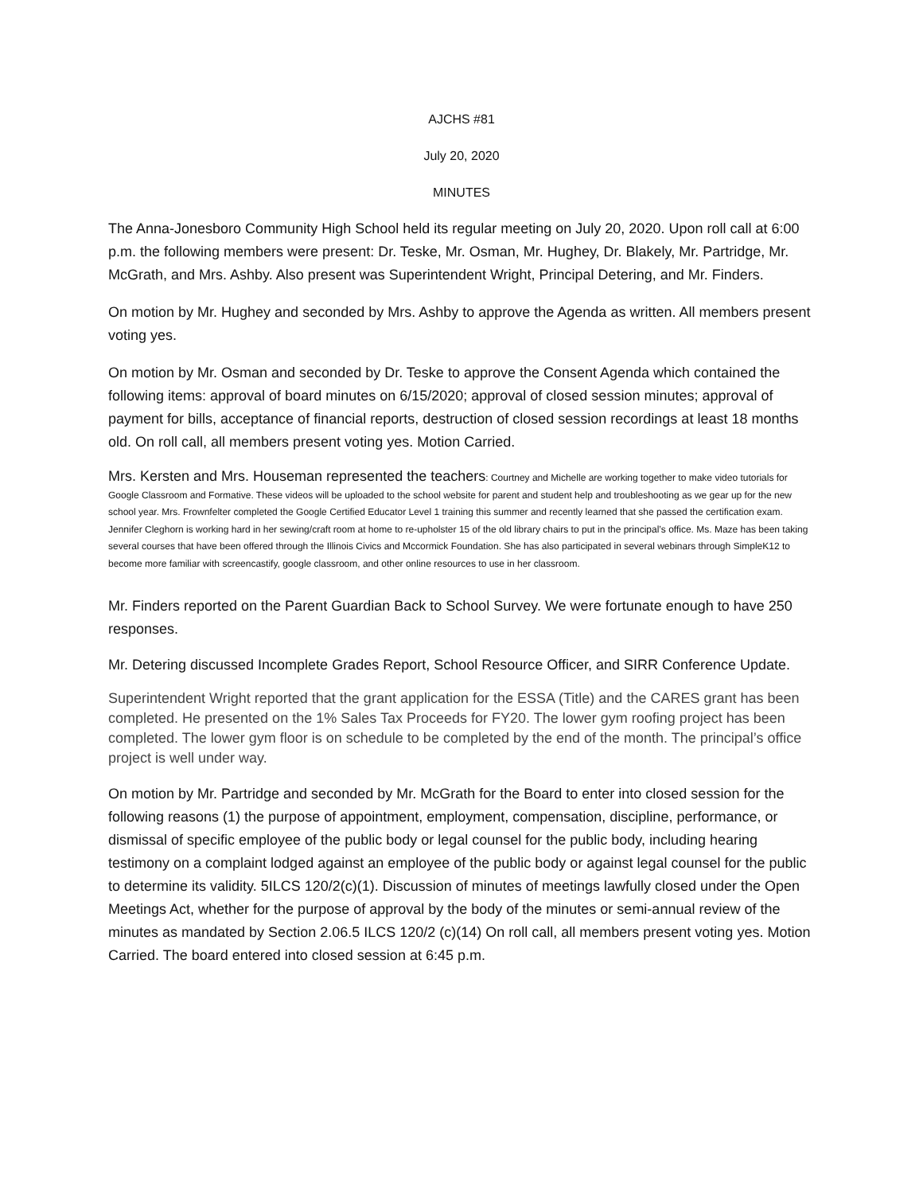AJCHS #81
July 20, 2020
MINUTES
The Anna-Jonesboro Community High School held its regular meeting on July 20, 2020. Upon roll call at 6:00 p.m. the following members were present: Dr. Teske, Mr. Osman, Mr. Hughey, Dr. Blakely, Mr. Partridge, Mr. McGrath, and Mrs. Ashby. Also present was Superintendent Wright, Principal Detering, and Mr. Finders.
On motion by Mr. Hughey and seconded by Mrs. Ashby to approve the Agenda as written. All members present voting yes.
On motion by Mr. Osman and seconded by Dr. Teske to approve the Consent Agenda which contained the following items: approval of board minutes on 6/15/2020; approval of closed session minutes; approval of payment for bills, acceptance of financial reports, destruction of closed session recordings at least 18 months old. On roll call, all members present voting yes. Motion Carried.
Mrs. Kersten and Mrs. Houseman represented the teachers: Courtney and Michelle are working together to make video tutorials for Google Classroom and Formative. These videos will be uploaded to the school website for parent and student help and troubleshooting as we gear up for the new school year. Mrs. Frownfelter completed the Google Certified Educator Level 1 training this summer and recently learned that she passed the certification exam. Jennifer Cleghorn is working hard in her sewing/craft room at home to re-upholster 15 of the old library chairs to put in the principal’s office. Ms. Maze has been taking several courses that have been offered through the Illinois Civics and Mccormick Foundation. She has also participated in several webinars through SimpleK12 to become more familiar with screencastify, google classroom, and other online resources to use in her classroom.
Mr. Finders reported on the Parent Guardian Back to School Survey. We were fortunate enough to have 250 responses.
Mr. Detering discussed Incomplete Grades Report, School Resource Officer, and SIRR Conference Update.
Superintendent Wright reported that the grant application for the ESSA (Title) and the CARES grant has been completed. He presented on the 1% Sales Tax Proceeds for FY20. The lower gym roofing project has been completed. The lower gym floor is on schedule to be completed by the end of the month. The principal’s office project is well under way.
On motion by Mr. Partridge and seconded by Mr. McGrath for the Board to enter into closed session for the following reasons (1) the purpose of appointment, employment, compensation, discipline, performance, or dismissal of specific employee of the public body or legal counsel for the public body, including hearing testimony on a complaint lodged against an employee of the public body or against legal counsel for the public to determine its validity. 5ILCS 120/2(c)(1). Discussion of minutes of meetings lawfully closed under the Open Meetings Act, whether for the purpose of approval by the body of the minutes or semi-annual review of the minutes as mandated by Section 2.06.5 ILCS 120/2 (c)(14) On roll call, all members present voting yes. Motion Carried. The board entered into closed session at 6:45 p.m.